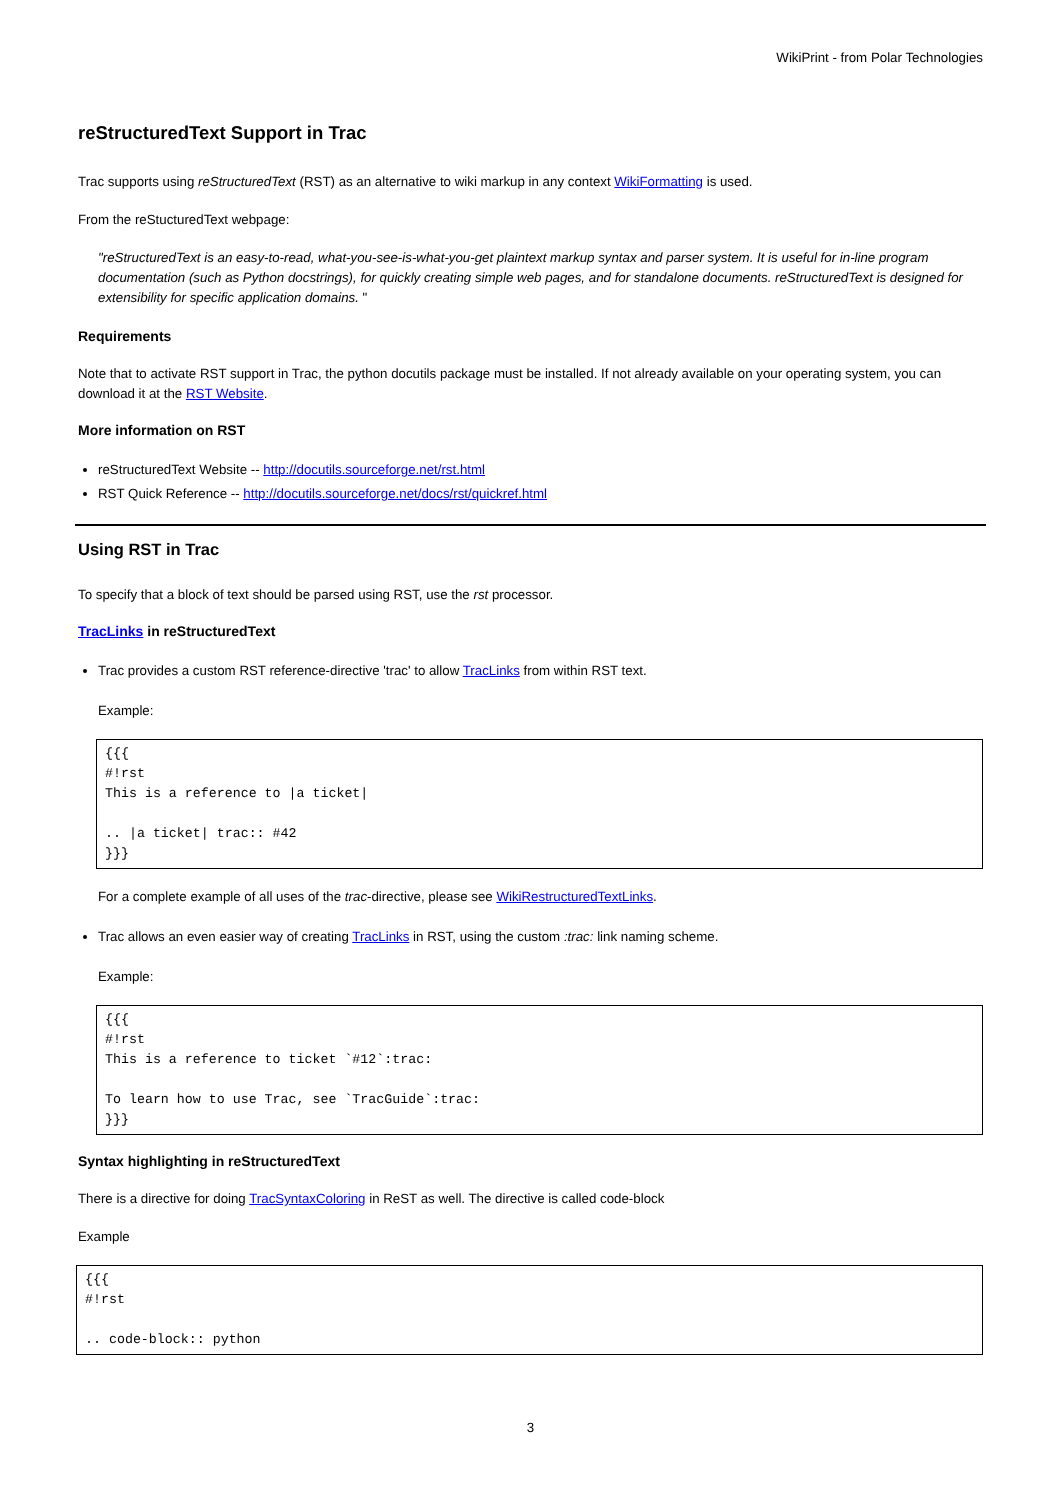WikiPrint - from Polar Technologies
reStructuredText Support in Trac
Trac supports using reStructuredText (RST) as an alternative to wiki markup in any context WikiFormatting is used.
From the reStucturedText webpage:
"reStructuredText is an easy-to-read, what-you-see-is-what-you-get plaintext markup syntax and parser system. It is useful for in-line program documentation (such as Python docstrings), for quickly creating simple web pages, and for standalone documents. reStructuredText is designed for extensibility for specific application domains. "
Requirements
Note that to activate RST support in Trac, the python docutils package must be installed. If not already available on your operating system, you can download it at the RST Website.
More information on RST
reStructuredText Website -- http://docutils.sourceforge.net/rst.html
RST Quick Reference -- http://docutils.sourceforge.net/docs/rst/quickref.html
Using RST in Trac
To specify that a block of text should be parsed using RST, use the rst processor.
TracLinks in reStructuredText
Trac provides a custom RST reference-directive 'trac' to allow TracLinks from within RST text.
Example:
{{{
#!rst
This is a reference to |a ticket|

.. |a ticket| trac:: #42
}}}
For a complete example of all uses of the trac-directive, please see WikiRestructuredTextLinks.
Trac allows an even easier way of creating TracLinks in RST, using the custom :trac: link naming scheme.
Example:
{{{
#!rst
This is a reference to ticket `#12`:trac:

To learn how to use Trac, see `TracGuide`:trac:
}}}
Syntax highlighting in reStructuredText
There is a directive for doing TracSyntaxColoring in ReST as well. The directive is called code-block
Example
{{{
#!rst

.. code-block:: python
3